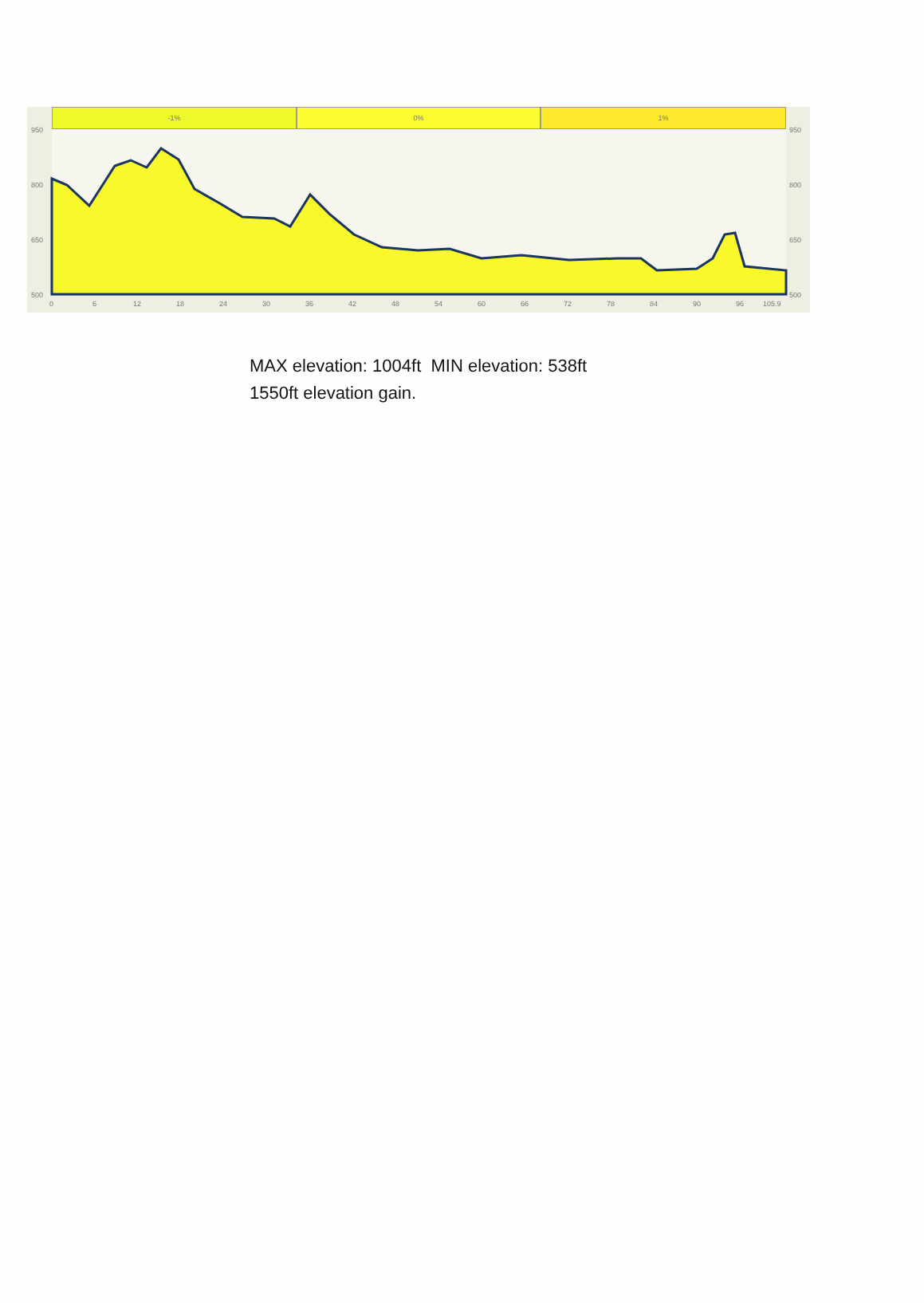-1% 0% 1%
950
800
650
500
950
800
650
500
0
6
12
18
24
30
36
42
48
54
60
66
72
78
84
90
96
105.9
MAX elevation: 1004ft MIN elevation: 538ft
1550ft elevation gain.